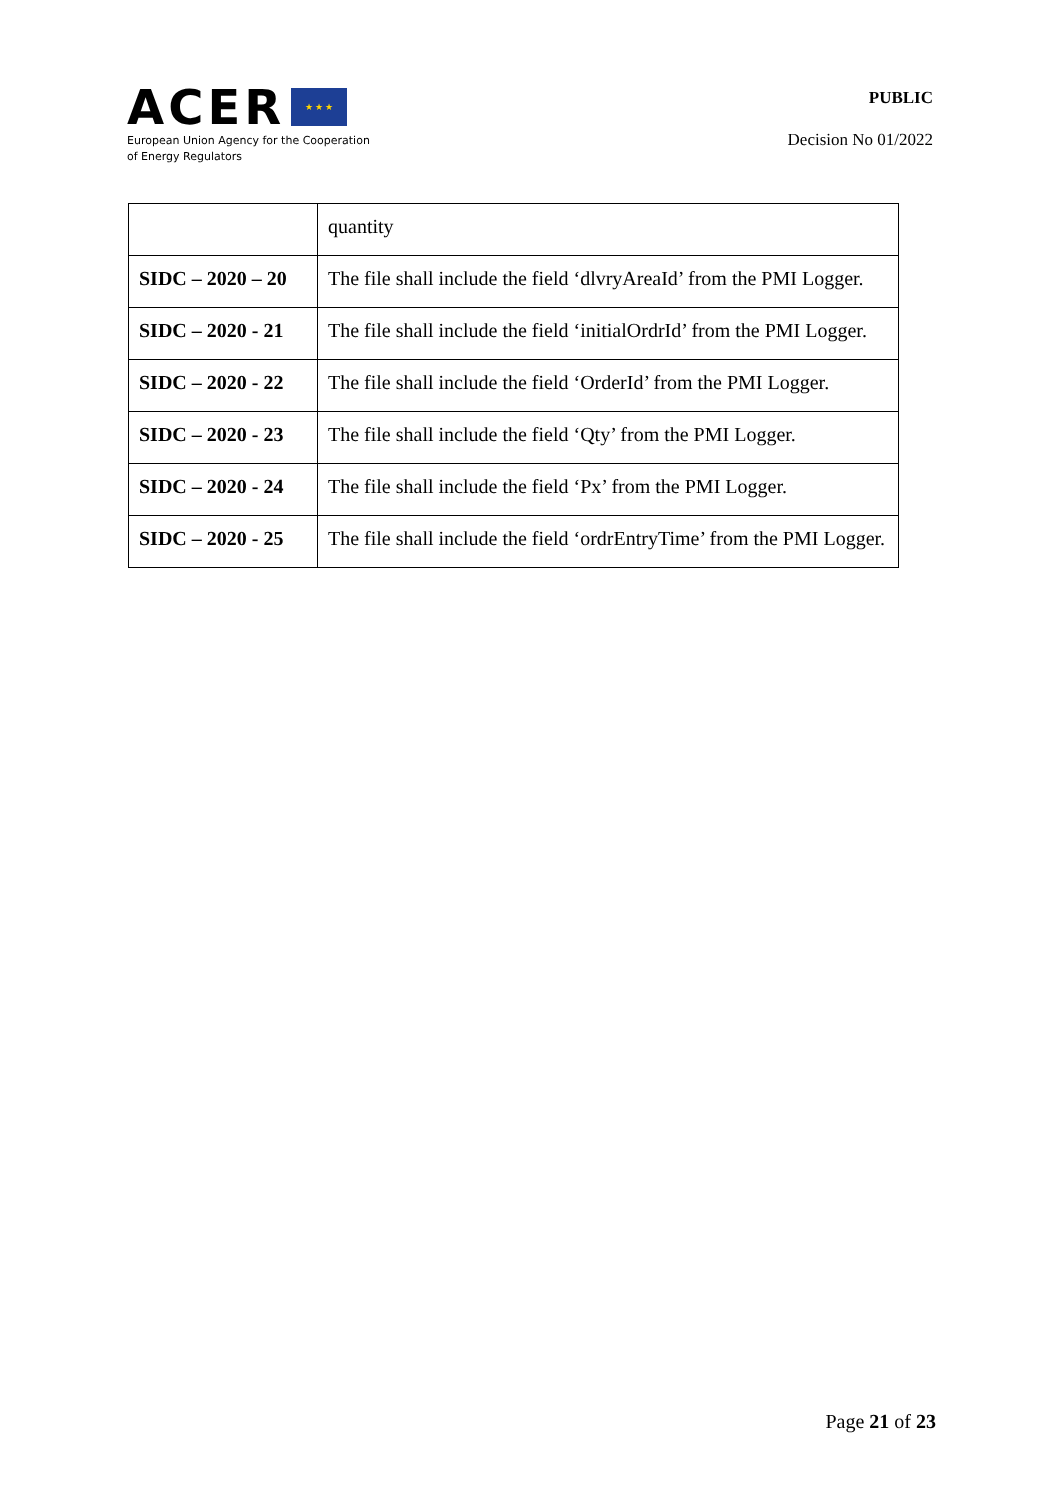ACER ★ ★ ★
European Union Agency for the Cooperation
of Energy Regulators
PUBLIC
Decision No 01/2022
| | quantity |
| SIDC – 2020 – 20 | The file shall include the field ‘dlvryAreaId’ from the PMI Logger. |
| SIDC – 2020 - 21 | The file shall include the field ‘initialOrdrId’ from the PMI Logger. |
| SIDC – 2020 - 22 | The file shall include the field ‘OrderId’ from the PMI Logger. |
| SIDC – 2020 - 23 | The file shall include the field ‘Qty’ from the PMI Logger. |
| SIDC – 2020 - 24 | The file shall include the field ‘Px’ from the PMI Logger. |
| SIDC – 2020 - 25 | The file shall include the field ‘ordrEntryTime’ from the PMI Logger. |
Page 21 of 23